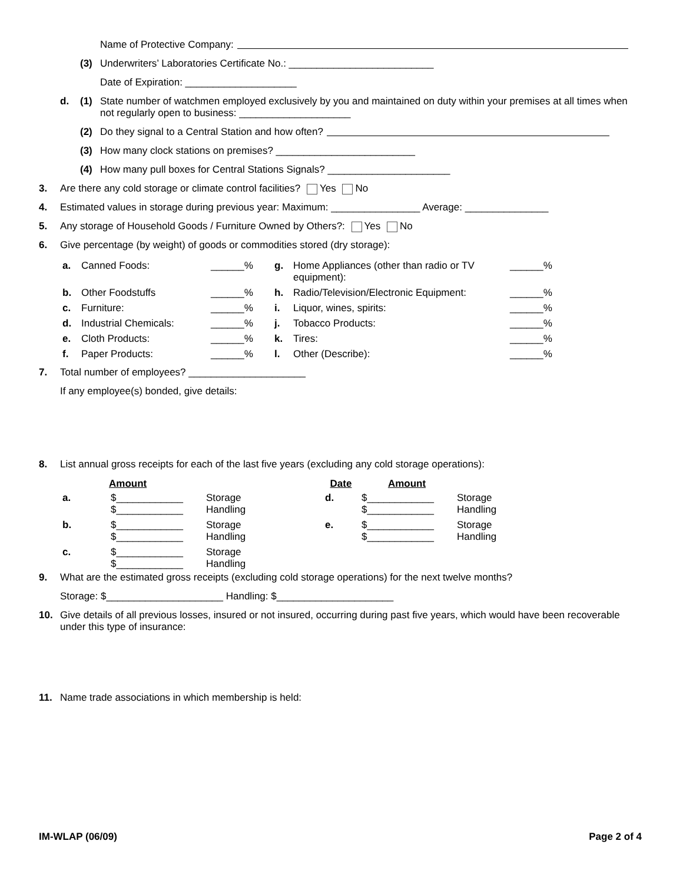Name of Protective Company:
(3) Underwriters’ Laboratories Certificate No.: __________________________
Date of Expiration: ____________________
d. (1) State number of watchmen employed exclusively by you and maintained on duty within your premises at all times when not regularly open to business: ____________________
(2) Do they signal to a Central Station and how often?
(3) How many clock stations on premises? _________________________
(4) How many pull boxes for Central Stations Signals? ______________________
3. Are there any cold storage or climate control facilities? Yes No
4. Estimated values in storage during previous year: Maximum: ________________ Average: _______________
5. Any storage of Household Goods / Furniture Owned by Others?: Yes No
6. Give percentage (by weight) of goods or commodities stored (dry storage):
| a. | Canned Foods: | ______% | g. | Home Appliances (other than radio or TV equipment): | ______% |
| b. | Other Foodstuffs | ______% | h. | Radio/Television/Electronic Equipment: | ______% |
| c. | Furniture: | ______% | i. | Liquor, wines, spirits: | ______% |
| d. | Industrial Chemicals: | ______% | j. | Tobacco Products: | ______% |
| e. | Cloth Products: | ______% | k. | Tires: | ______% |
| f. | Paper Products: | ______% | l. | Other (Describe): | ______% |
7. Total number of employees? _____________________
If any employee(s) bonded, give details:
8. List annual gross receipts for each of the last five years (excluding any cold storage operations):
| | Amount | | Date | Amount | |
| --- | --- | --- | --- | --- | --- |
| a. | $____________ $____________ | Storage Handling | d. | $____________ $____________ | Storage Handling |
| b. | $____________ $____________ | Storage Handling | e. | $____________ $____________ | Storage Handling |
| c. | $____________ $____________ | Storage Handling | | | |
9. What are the estimated gross receipts (excluding cold storage operations) for the next twelve months?
Storage: $_____________________ Handling: $_____________________
10. Give details of all previous losses, insured or not insured, occurring during past five years, which would have been recoverable under this type of insurance:
11. Name trade associations in which membership is held:
IM-WLAP (06/09) Page 2 of 4